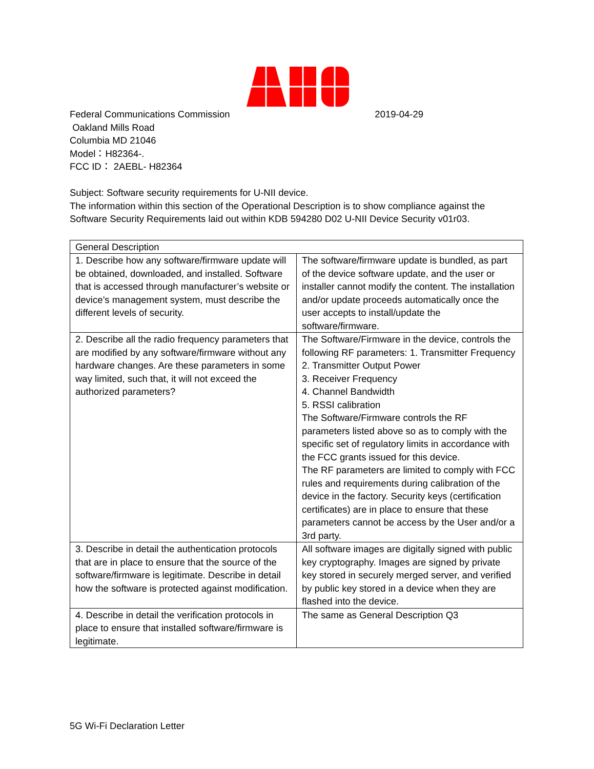Federal Communications Commission 2019-04-29
Oakland Mills Road
Columbia MD 21046
Model：H82364-.
FCC ID： 2AEBL- H82364
Subject: Software security requirements for U-NII device.
The information within this section of the Operational Description is to show compliance against the Software Security Requirements laid out within KDB 594280 D02 U-NII Device Security v01r03.
| General Description | |
| 1. Describe how any software/firmware update will be obtained, downloaded, and installed. Software that is accessed through manufacturer’s website or device’s management system, must describe the different levels of security. | The software/firmware update is bundled, as part of the device software update, and the user or installer cannot modify the content. The installation and/or update proceeds automatically once the user accepts to install/update the software/firmware. |
| 2. Describe all the radio frequency parameters that are modified by any software/firmware without any hardware changes. Are these parameters in some way limited, such that, it will not exceed the authorized parameters? | The Software/Firmware in the device, controls the following RF parameters: 1. Transmitter Frequency 2. Transmitter Output Power 3. Receiver Frequency 4. Channel Bandwidth 5. RSSI calibration The Software/Firmware controls the RF parameters listed above so as to comply with the specific set of regulatory limits in accordance with the FCC grants issued for this device. The RF parameters are limited to comply with FCC rules and requirements during calibration of the device in the factory. Security keys (certification certificates) are in place to ensure that these parameters cannot be access by the User and/or a 3rd party. |
| 3. Describe in detail the authentication protocols that are in place to ensure that the source of the software/firmware is legitimate. Describe in detail how the software is protected against modification. | All software images are digitally signed with public key cryptography. Images are signed by private key stored in securely merged server, and verified by public key stored in a device when they are flashed into the device. |
| 4. Describe in detail the verification protocols in place to ensure that installed software/firmware is legitimate. | The same as General Description Q3 |
5G Wi-Fi Declaration Letter